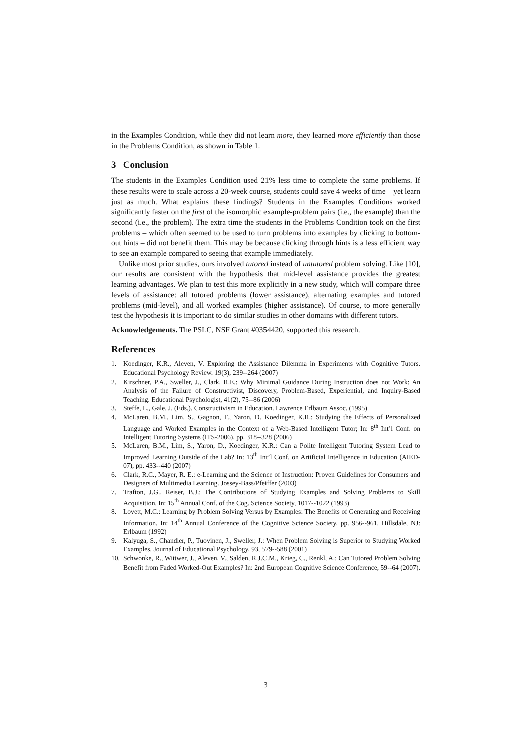in the Examples Condition, while they did not learn more, they learned more efficiently than those in the Problems Condition, as shown in Table 1.
3 Conclusion
The students in the Examples Condition used 21% less time to complete the same problems. If these results were to scale across a 20-week course, students could save 4 weeks of time – yet learn just as much. What explains these findings? Students in the Examples Conditions worked significantly faster on the first of the isomorphic example-problem pairs (i.e., the example) than the second (i.e., the problem). The extra time the students in the Problems Condition took on the first problems – which often seemed to be used to turn problems into examples by clicking to bottom-out hints – did not benefit them. This may be because clicking through hints is a less efficient way to see an example compared to seeing that example immediately.
Unlike most prior studies, ours involved tutored instead of untutored problem solving. Like [10], our results are consistent with the hypothesis that mid-level assistance provides the greatest learning advantages. We plan to test this more explicitly in a new study, which will compare three levels of assistance: all tutored problems (lower assistance), alternating examples and tutored problems (mid-level), and all worked examples (higher assistance). Of course, to more generally test the hypothesis it is important to do similar studies in other domains with different tutors.
Acknowledgements. The PSLC, NSF Grant #0354420, supported this research.
References
1. Koedinger, K.R., Aleven, V. Exploring the Assistance Dilemma in Experiments with Cognitive Tutors. Educational Psychology Review. 19(3), 239--264 (2007)
2. Kirschner, P.A., Sweller, J., Clark, R.E.: Why Minimal Guidance During Instruction does not Work: An Analysis of the Failure of Constructivist, Discovery, Problem-Based, Experiential, and Inquiry-Based Teaching. Educational Psychologist, 41(2), 75--86 (2006)
3. Steffe, L., Gale. J. (Eds.). Constructivism in Education. Lawrence Erlbaum Assoc. (1995)
4. McLaren, B.M., Lim. S., Gagnon, F., Yaron, D. Koedinger, K.R.: Studying the Effects of Personalized Language and Worked Examples in the Context of a Web-Based Intelligent Tutor; In: 8<sup>th</sup> Int’l Conf. on Intelligent Tutoring Systems (ITS-2006), pp. 318--328 (2006)
5. McLaren, B.M., Lim, S., Yaron, D., Koedinger, K.R.: Can a Polite Intelligent Tutoring System Lead to Improved Learning Outside of the Lab? In: 13<sup>th</sup> Int’l Conf. on Artificial Intelligence in Education (AIED-07), pp. 433--440 (2007)
6. Clark, R.C., Mayer, R. E.: e-Learning and the Science of Instruction: Proven Guidelines for Consumers and Designers of Multimedia Learning. Jossey-Bass/Pfeiffer (2003)
7. Trafton, J.G., Reiser, B.J.: The Contributions of Studying Examples and Solving Problems to Skill Acquisition. In: 15<sup>th</sup> Annual Conf. of the Cog. Science Society, 1017--1022 (1993)
8. Lovett, M.C.: Learning by Problem Solving Versus by Examples: The Benefits of Generating and Receiving Information. In: 14<sup>th</sup> Annual Conference of the Cognitive Science Society, pp. 956--961. Hillsdale, NJ: Erlbaum (1992)
9. Kalyuga, S., Chandler, P., Tuovinen, J., Sweller, J.: When Problem Solving is Superior to Studying Worked Examples. Journal of Educational Psychology, 93, 579--588 (2001)
10. Schwonke, R., Wittwer, J., Aleven, V., Salden, R.J.C.M., Krieg, C., Renkl, A.: Can Tutored Problem Solving Benefit from Faded Worked-Out Examples? In: 2nd European Cognitive Science Conference, 59--64 (2007).
3